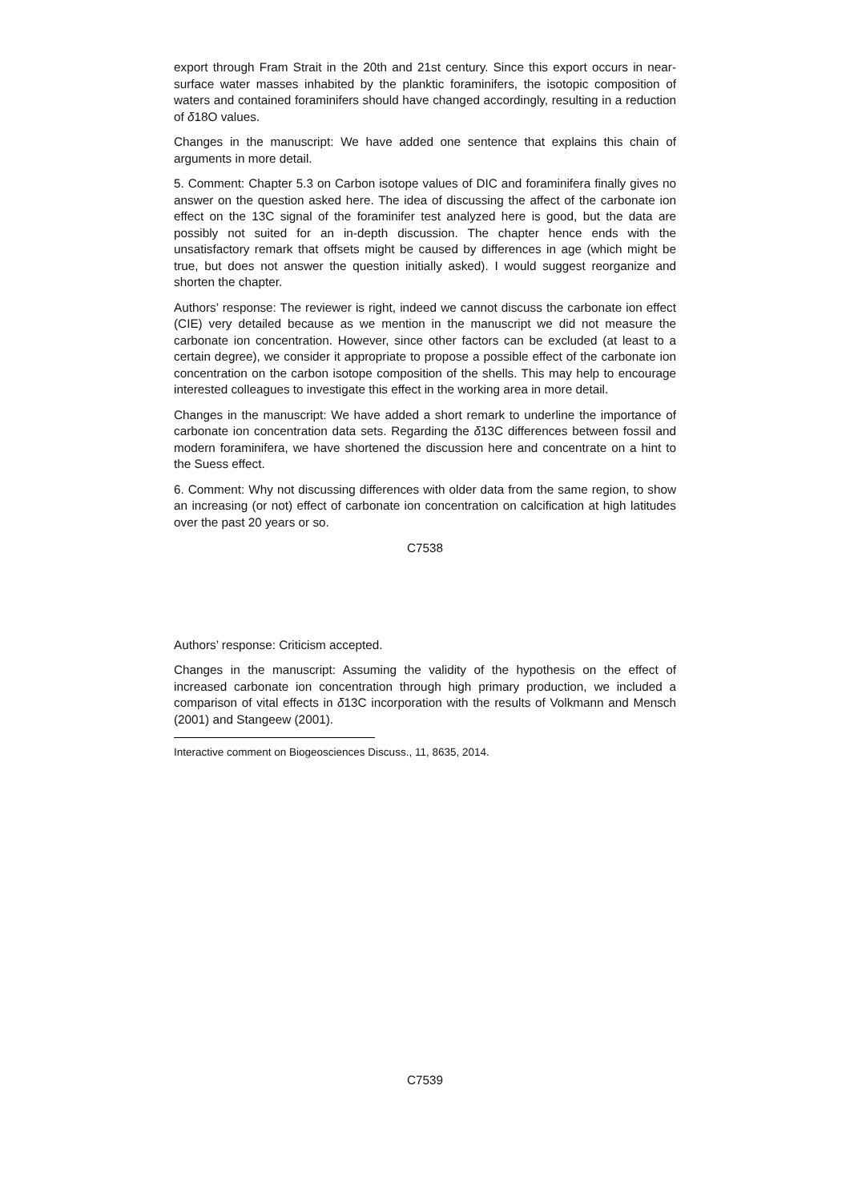export through Fram Strait in the 20th and 21st century. Since this export occurs in near-surface water masses inhabited by the planktic foraminifers, the isotopic composition of waters and contained foraminifers should have changed accordingly, resulting in a reduction of δ18O values.
Changes in the manuscript: We have added one sentence that explains this chain of arguments in more detail.
5. Comment: Chapter 5.3 on Carbon isotope values of DIC and foraminifera finally gives no answer on the question asked here. The idea of discussing the affect of the carbonate ion effect on the 13C signal of the foraminifer test analyzed here is good, but the data are possibly not suited for an in-depth discussion. The chapter hence ends with the unsatisfactory remark that offsets might be caused by differences in age (which might be true, but does not answer the question initially asked). I would suggest reorganize and shorten the chapter.
Authors’ response: The reviewer is right, indeed we cannot discuss the carbonate ion effect (CIE) very detailed because as we mention in the manuscript we did not measure the carbonate ion concentration. However, since other factors can be excluded (at least to a certain degree), we consider it appropriate to propose a possible effect of the carbonate ion concentration on the carbon isotope composition of the shells. This may help to encourage interested colleagues to investigate this effect in the working area in more detail.
Changes in the manuscript: We have added a short remark to underline the importance of carbonate ion concentration data sets. Regarding the δ13C differences between fossil and modern foraminifera, we have shortened the discussion here and concentrate on a hint to the Suess effect.
6. Comment: Why not discussing differences with older data from the same region, to show an increasing (or not) effect of carbonate ion concentration on calcification at high latitudes over the past 20 years or so.
C7538
Authors’ response: Criticism accepted.
Changes in the manuscript: Assuming the validity of the hypothesis on the effect of increased carbonate ion concentration through high primary production, we included a comparison of vital effects in δ13C incorporation with the results of Volkmann and Mensch (2001) and Stangeew (2001).
Interactive comment on Biogeosciences Discuss., 11, 8635, 2014.
C7539